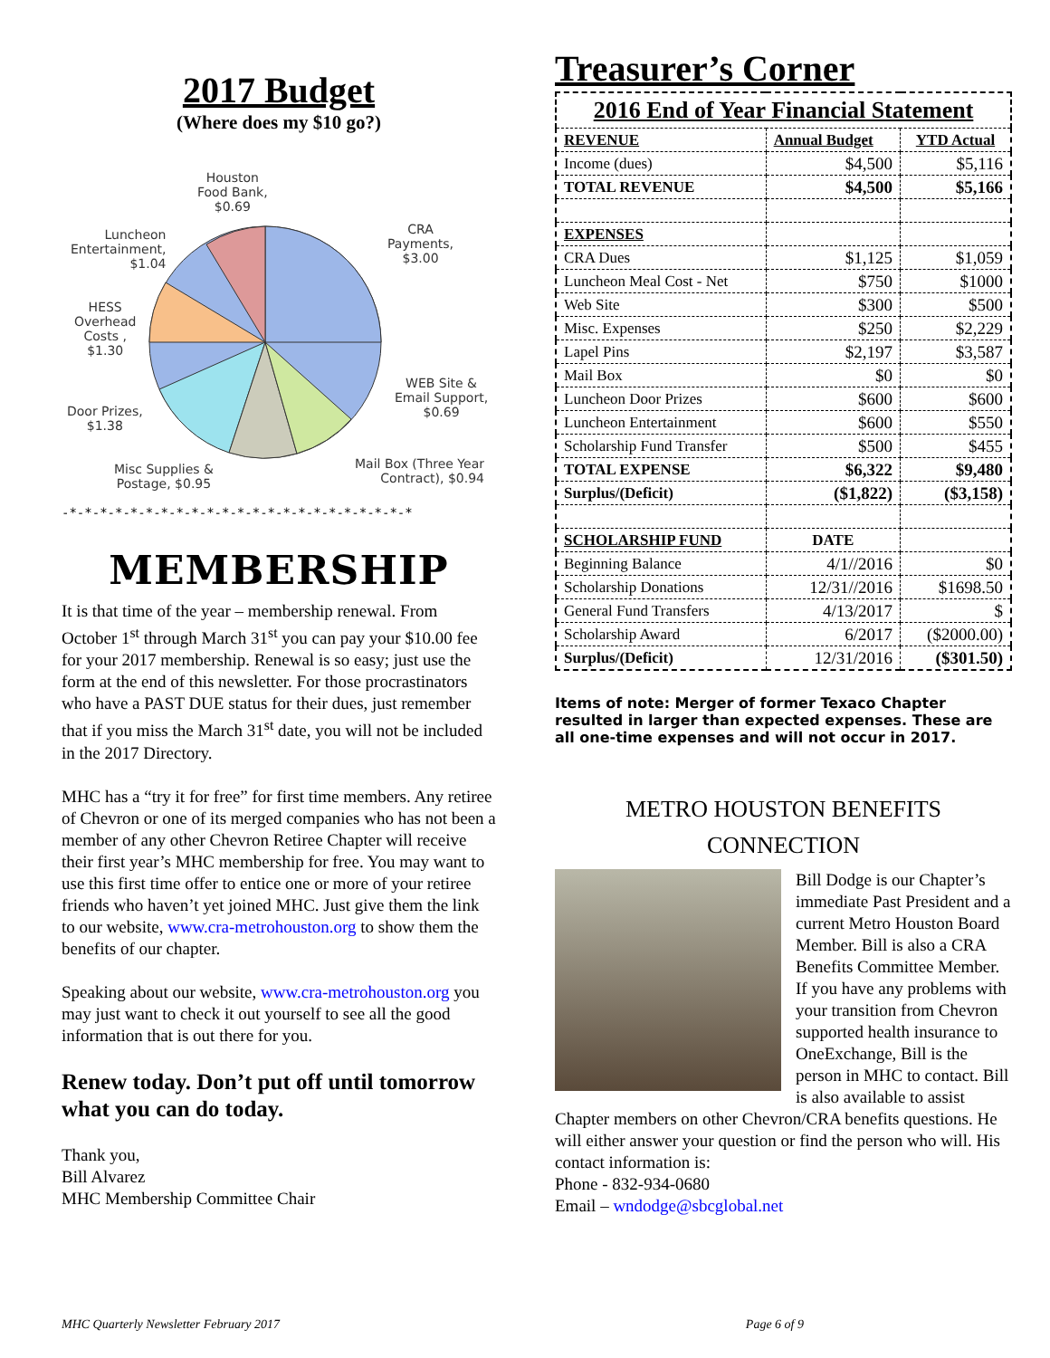2017 Budget
(Where does my $10 go?)
Houston
Food Bank,
$0.69
CRA
Payments,
$3.00
Luncheon
Entertainment,
$1.04
HESS
Overhead
Costs ,
$1.30
WEB Site &
Email Support,
$0.69
Door Prizes,
$1.38
Misc Supplies &
Postage, $0.95
Mail Box (Three Year
Contract), $0.94
-*-*-*-*-*-*-*-*-*-*-*-*-*-*-*-*-*-*-*-*-*-*-*
MEMBERSHIP
It is that time of the year – membership renewal. From October 1<sup>st</sup> through March 31<sup>st</sup> you can pay your $10.00 fee for your 2017 membership. Renewal is so easy; just use the form at the end of this newsletter. For those procrastinators who have a PAST DUE status for their dues, just remember that if you miss the March 31<sup>st</sup> date, you will not be included in the 2017 Directory.
MHC has a “try it for free” for first time members. Any retiree of Chevron or one of its merged companies who has not been a member of any other Chevron Retiree Chapter will receive their first year’s MHC membership for free. You may want to use this first time offer to entice one or more of your retiree friends who haven’t yet joined MHC. Just give them the link to our website, www.cra-metrohouston.org to show them the benefits of our chapter.
Speaking about our website, www.cra-metrohouston.org you may just want to check it out yourself to see all the good information that is out there for you.
Renew today. Don’t put off until tomorrow what you can do today.
Thank you,
Bill Alvarez
MHC Membership Committee Chair
Treasurer’s Corner
| 2016 End of Year Financial Statement | | |
| --- | --- | --- |
| REVENUE | Annual Budget | YTD Actual |
| Income (dues) | $4,500 | $5,116 |
| TOTAL REVENUE | $4,500 | $5,166 |
| EXPENSES | | |
| CRA Dues | $1,125 | $1,059 |
| Luncheon Meal Cost - Net | $750 | $1000 |
| Web Site | $300 | $500 |
| Misc. Expenses | $250 | $2,229 |
| Lapel Pins | $2,197 | $3,587 |
| Mail Box | $0 | $0 |
| Luncheon Door Prizes | $600 | $600 |
| Luncheon Entertainment | $600 | $550 |
| Scholarship Fund Transfer | $500 | $455 |
| TOTAL EXPENSE | $6,322 | $9,480 |
| Surplus/(Deficit) | ($1,822) | ($3,158) |
| SCHOLARSHIP FUND | DATE | |
| Beginning Balance | 4/1//2016 | $0 |
| Scholarship Donations | 12/31//2016 | $1698.50 |
| General Fund Transfers | 4/13/2017 | $ |
| Scholarship Award | 6/2017 | ($2000.00) |
| Surplus/(Deficit) | 12/31/2016 | ($301.50) |
Items of note: Merger of former Texaco Chapter resulted in larger than expected expenses. These are all one-time expenses and will not occur in 2017.
METRO HOUSTON BENEFITS CONNECTION
Bill Dodge is our Chapter’s immediate Past President and a current Metro Houston Board Member. Bill is also a CRA Benefits Committee Member. If you have any problems with your transition from Chevron supported health insurance to OneExchange, Bill is the person in MHC to contact. Bill is also available to assist Chapter members on other Chevron/CRA benefits questions. He will either answer your question or find the person who will. His contact information is:
Phone - 832-934-0680
Email – wndodge@sbcglobal.net
MHC Quarterly Newsletter February 2017 Page 6 of 9